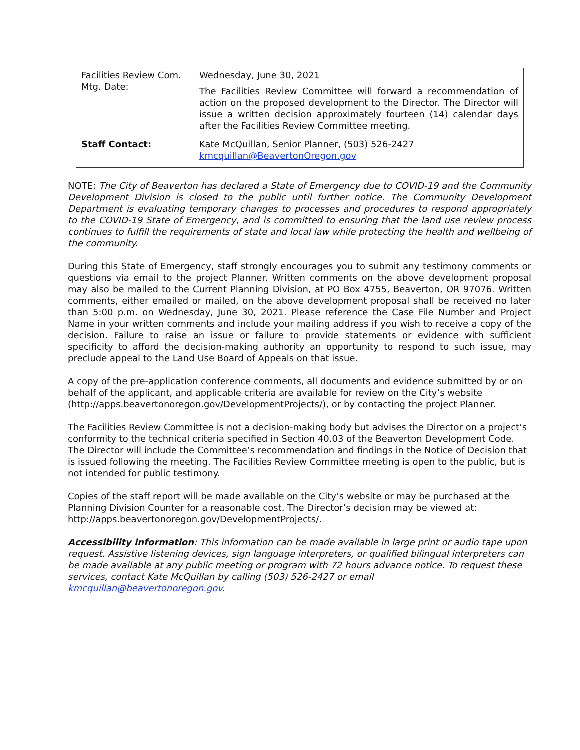| Facilities Review Com. Mtg. Date: | Wednesday, June 30, 2021 The Facilities Review Committee will forward a recommendation of action on the proposed development to the Director. The Director will issue a written decision approximately fourteen (14) calendar days after the Facilities Review Committee meeting. |
| Staff Contact: | Kate McQuillan, Senior Planner, (503) 526-2427 kmcquillan@BeavertonOregon.gov |
NOTE: The City of Beaverton has declared a State of Emergency due to COVID-19 and the Community Development Division is closed to the public until further notice. The Community Development Department is evaluating temporary changes to processes and procedures to respond appropriately to the COVID-19 State of Emergency, and is committed to ensuring that the land use review process continues to fulfill the requirements of state and local law while protecting the health and wellbeing of the community.
During this State of Emergency, staff strongly encourages you to submit any testimony comments or questions via email to the project Planner. Written comments on the above development proposal may also be mailed to the Current Planning Division, at PO Box 4755, Beaverton, OR 97076. Written comments, either emailed or mailed, on the above development proposal shall be received no later than 5:00 p.m. on Wednesday, June 30, 2021. Please reference the Case File Number and Project Name in your written comments and include your mailing address if you wish to receive a copy of the decision. Failure to raise an issue or failure to provide statements or evidence with sufficient specificity to afford the decision-making authority an opportunity to respond to such issue, may preclude appeal to the Land Use Board of Appeals on that issue.
A copy of the pre-application conference comments, all documents and evidence submitted by or on behalf of the applicant, and applicable criteria are available for review on the City’s website (http://apps.beavertonoregon.gov/DevelopmentProjects/), or by contacting the project Planner.
The Facilities Review Committee is not a decision-making body but advises the Director on a project’s conformity to the technical criteria specified in Section 40.03 of the Beaverton Development Code. The Director will include the Committee’s recommendation and findings in the Notice of Decision that is issued following the meeting. The Facilities Review Committee meeting is open to the public, but is not intended for public testimony.
Copies of the staff report will be made available on the City’s website or may be purchased at the Planning Division Counter for a reasonable cost. The Director’s decision may be viewed at: http://apps.beavertonoregon.gov/DevelopmentProjects/.
Accessibility information: This information can be made available in large print or audio tape upon request. Assistive listening devices, sign language interpreters, or qualified bilingual interpreters can be made available at any public meeting or program with 72 hours advance notice. To request these services, contact Kate McQuillan by calling (503) 526-2427 or email kmcquillan@beavertonoregon.gov.